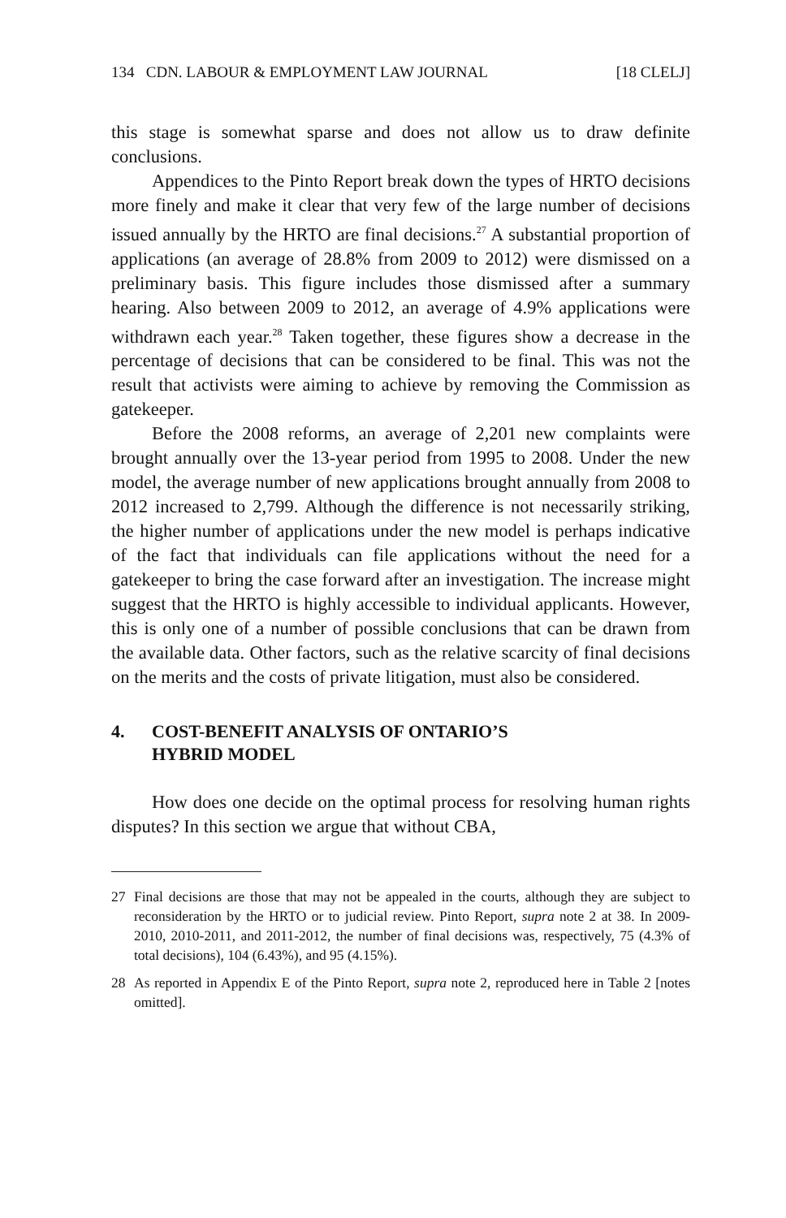134 CDN. LABOUR & EMPLOYMENT LAW JOURNAL [18 CLELJ]
this stage is somewhat sparse and does not allow us to draw definite conclusions.
Appendices to the Pinto Report break down the types of HRTO decisions more finely and make it clear that very few of the large number of decisions issued annually by the HRTO are final decisions.<sup>27</sup> A substantial proportion of applications (an average of 28.8% from 2009 to 2012) were dismissed on a preliminary basis. This figure includes those dismissed after a summary hearing. Also between 2009 to 2012, an average of 4.9% applications were withdrawn each year.<sup>28</sup> Taken together, these figures show a decrease in the percentage of decisions that can be considered to be final. This was not the result that activists were aiming to achieve by removing the Commission as gatekeeper.
Before the 2008 reforms, an average of 2,201 new complaints were brought annually over the 13-year period from 1995 to 2008. Under the new model, the average number of new applications brought annually from 2008 to 2012 increased to 2,799. Although the difference is not necessarily striking, the higher number of applications under the new model is perhaps indicative of the fact that individuals can file applications without the need for a gatekeeper to bring the case forward after an investigation. The increase might suggest that the HRTO is highly accessible to individual applicants. However, this is only one of a number of possible conclusions that can be drawn from the available data. Other factors, such as the relative scarcity of final decisions on the merits and the costs of private litigation, must also be considered.
4. COST-BENEFIT ANALYSIS OF ONTARIO’S
HYBRID MODEL
How does one decide on the optimal process for resolving human rights disputes? In this section we argue that without CBA,
27 Final decisions are those that may not be appealed in the courts, although they are subject to reconsideration by the HRTO or to judicial review. Pinto Report, supra note 2 at 38. In 2009-2010, 2010-2011, and 2011-2012, the number of final decisions was, respectively, 75 (4.3% of total decisions), 104 (6.43%), and 95 (4.15%).
28 As reported in Appendix E of the Pinto Report, supra note 2, reproduced here in Table 2 [notes omitted].